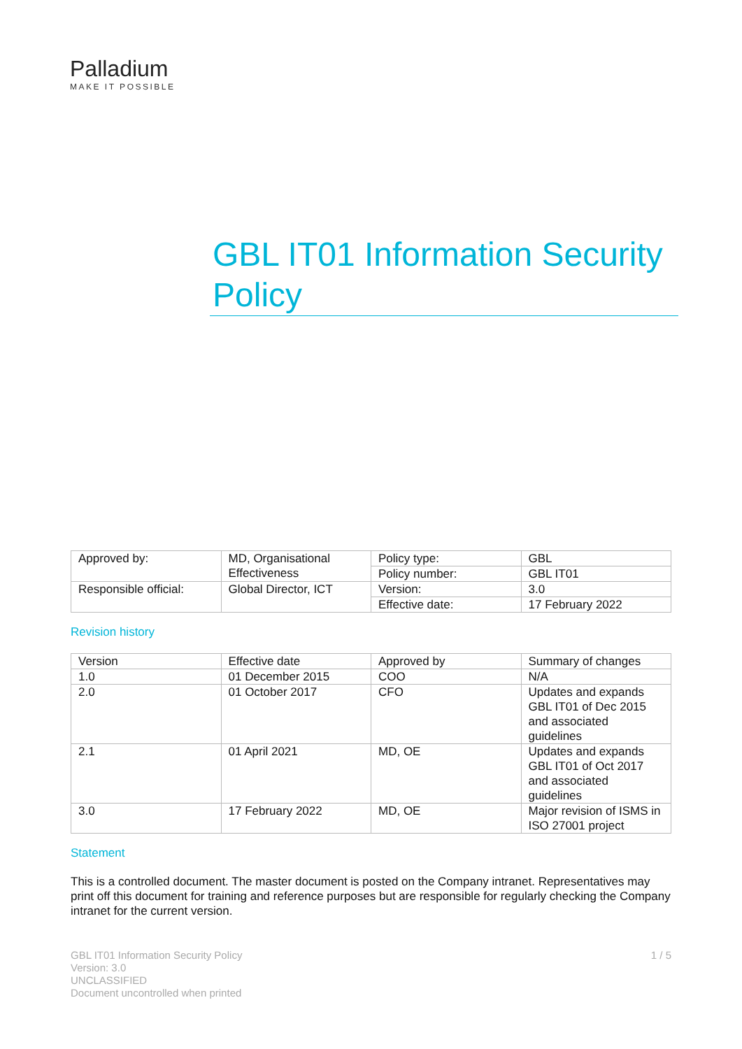Palladium
MAKE IT POSSIBLE
GBL IT01 Information Security Policy
| Approved by: | MD, Organisational Effectiveness | Policy type: | GBL |
| | | Policy number: | GBL IT01 |
| Responsible official: | Global Director, ICT | Version: | 3.0 |
| | | Effective date: | 17 February 2022 |
Revision history
| Version | Effective date | Approved by | Summary of changes |
| 1.0 | 01 December 2015 | COO | N/A |
| 2.0 | 01 October 2017 | CFO | Updates and expands GBL IT01 of Dec 2015 and associated guidelines |
| 2.1 | 01 April 2021 | MD, OE | Updates and expands GBL IT01 of Oct 2017 and associated guidelines |
| 3.0 | 17 February 2022 | MD, OE | Major revision of ISMS in ISO 27001 project |
Statement
This is a controlled document. The master document is posted on the Company intranet. Representatives may print off this document for training and reference purposes but are responsible for regularly checking the Company intranet for the current version.
GBL IT01 Information Security Policy
Version: 3.0
UNCLASSIFIED
Document uncontrolled when printed
1 / 5